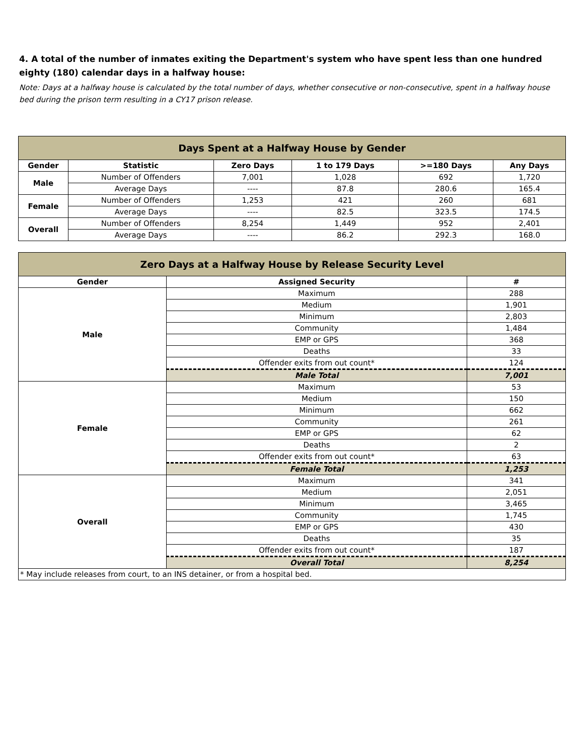4. A total of the number of inmates exiting the Department's system who have spent less than one hundred eighty (180) calendar days in a halfway house:
Note: Days at a halfway house is calculated by the total number of days, whether consecutive or non-consecutive, spent in a halfway house bed during the prison term resulting in a CY17 prison release.
| Days Spent at a Halfway House by Gender | | | | | |
| --- | --- | --- | --- | --- | --- |
| Gender | Statistic | Zero Days | 1 to 179 Days | >=180 Days | Any Days |
| Male | Number of Offenders | 7,001 | 1,028 | 692 | 1,720 |
| | Average Days | ---- | 87.8 | 280.6 | 165.4 |
| Female | Number of Offenders | 1,253 | 421 | 260 | 681 |
| | Average Days | ---- | 82.5 | 323.5 | 174.5 |
| Overall | Number of Offenders | 8,254 | 1,449 | 952 | 2,401 |
| | Average Days | ---- | 86.2 | 292.3 | 168.0 |
| Zero Days at a Halfway House by Release Security Level | | |
| --- | --- | --- |
| Gender | Assigned Security | # |
| Male | Maximum | 288 |
| | Medium | 1,901 |
| | Minimum | 2,803 |
| | Community | 1,484 |
| | EMP or GPS | 368 |
| | Deaths | 33 |
| | Offender exits from out count* | 124 |
| | Male Total | 7,001 |
| Female | Maximum | 53 |
| | Medium | 150 |
| | Minimum | 662 |
| | Community | 261 |
| | EMP or GPS | 62 |
| | Deaths | 2 |
| | Offender exits from out count* | 63 |
| | Female Total | 1,253 |
| Overall | Maximum | 341 |
| | Medium | 2,051 |
| | Minimum | 3,465 |
| | Community | 1,745 |
| | EMP or GPS | 430 |
| | Deaths | 35 |
| | Offender exits from out count* | 187 |
| | Overall Total | 8,254 |
| * May include releases from court, to an INS detainer, or from a hospital bed. | | |